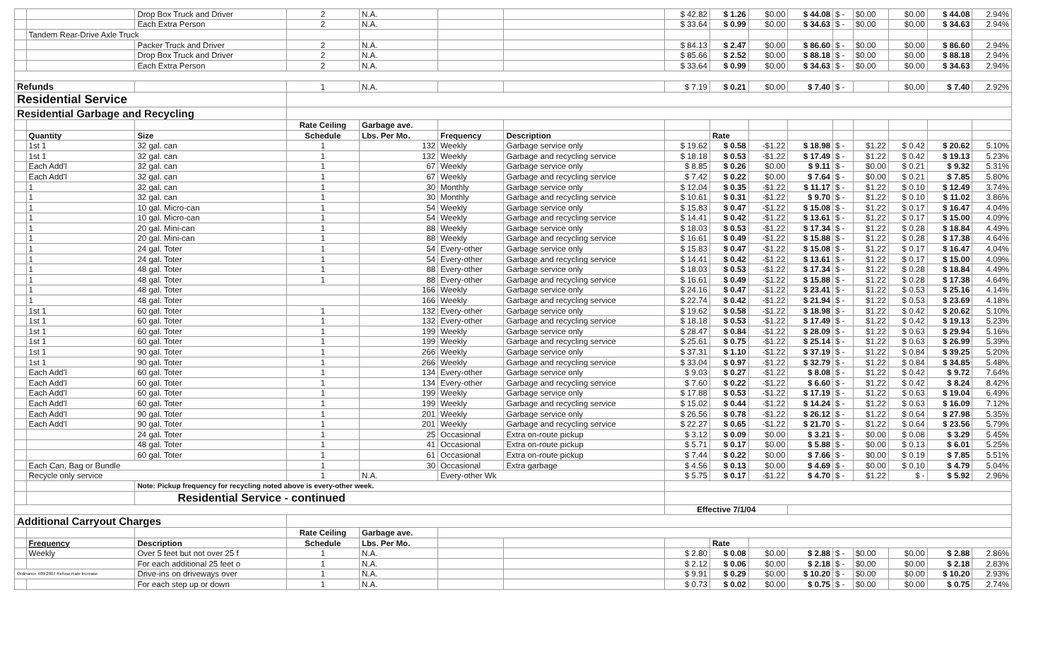| | | Drop Box Truck and Driver | 2 | N.A. | | | $ 42.82 | $ 1.26 | $0.00 | $ 44.08 | $ - | $0.00 | $0.00 | $ 44.08 | 2.94% |
| | | Each Extra Person | 2 | N.A. | | | $ 33.64 | $ 0.99 | $0.00 | $ 34.63 | $ - | $0.00 | $0.00 | $ 34.63 | 2.94% |
| | Tandem Rear-Drive Axle Truck | | | | | | | | | | | | | | |
| | | Packer Truck and Driver | 2 | N.A. | | | $ 84.13 | $ 2.47 | $0.00 | $ 86.60 | $ - | $0.00 | $0.00 | $ 86.60 | 2.94% |
| | | Drop Box Truck and Driver | 2 | N.A. | | | $ 85.66 | $ 2.52 | $0.00 | $ 88.18 | $ - | $0.00 | $0.00 | $ 88.18 | 2.94% |
| | | Each Extra Person | 2 | N.A. | | | $ 33.64 | $ 0.99 | $0.00 | $ 34.63 | $ - | $0.00 | $0.00 | $ 34.63 | 2.94% |
| Refunds | | | 1 | N.A. | | | $ 7.19 | $ 0.21 | $0.00 | $ 7.40 | $ - | | $0.00 | $ 7.40 | 2.92% |
| Residential Service | | | | | | | | | | | | | | | |
| Residential Garbage and Recycling | | | | | | | | | | | | | | | |
| | | | Rate Ceiling | Garbage ave. | | | | | | | | | | | |
| | Quantity | Size | Schedule | Lbs. Per Mo. | Frequency | Description | | Rate | | | | | | | |
| | 1st 1 | 32 gal. can | 1 | 132 | Weekly | Garbage service only | $ 19.62 | $ 0.58 | -$1.22 | $ 18.98 | $ - | $1.22 | $ 0.42 | $ 20.62 | 5.10% |
| | 1st 1 | 32 gal. can | 1 | 132 | Weekly | Garbage and recycling service | $ 18.18 | $ 0.53 | -$1.22 | $ 17.49 | $ - | $1.22 | $ 0.42 | $ 19.13 | 5.23% |
| | Each Add'l | 32 gal. can | 1 | 67 | Weekly | Garbage service only | $ 8.85 | $ 0.26 | $0.00 | $ 9.11 | $ - | $0.00 | $ 0.21 | $ 9.32 | 5.31% |
| | Each Add'l | 32 gal. can | 1 | 67 | Weekly | Garbage and recycling service | $ 7.42 | $ 0.22 | $0.00 | $ 7.64 | $ - | $0.00 | $ 0.21 | $ 7.85 | 5.80% |
| | 1 | 32 gal. can | 1 | 30 | Monthly | Garbage service only | $ 12.04 | $ 0.35 | -$1.22 | $ 11.17 | $ - | $1.22 | $ 0.10 | $ 12.49 | 3.74% |
| | 1 | 32 gal. can | 1 | 30 | Monthly | Garbage and recycling service | $ 10.61 | $ 0.31 | -$1.22 | $ 9.70 | $ - | $1.22 | $ 0.10 | $ 11.02 | 3.86% |
| | 1 | 10 gal. Micro-can | 1 | 54 | Weekly | Garbage service only | $ 15.83 | $ 0.47 | -$1.22 | $ 15.08 | $ - | $1.22 | $ 0.17 | $ 16.47 | 4.04% |
| | 1 | 10 gal. Micro-can | 1 | 54 | Weekly | Garbage and recycling service | $ 14.41 | $ 0.42 | -$1.22 | $ 13.61 | $ - | $1.22 | $ 0.17 | $ 15.00 | 4.09% |
| | 1 | 20 gal. Mini-can | 1 | 88 | Weekly | Garbage service only | $ 18.03 | $ 0.53 | -$1.22 | $ 17.34 | $ - | $1.22 | $ 0.28 | $ 18.84 | 4.49% |
| | 1 | 20 gal. Mini-can | 1 | 88 | Weekly | Garbage and recycling service | $ 16.61 | $ 0.49 | -$1.22 | $ 15.88 | $ - | $1.22 | $ 0.28 | $ 17.38 | 4.64% |
| | 1 | 24 gal. Toter | 1 | 54 | Every-other | Garbage service only | $ 15.83 | $ 0.47 | -$1.22 | $ 15.08 | $ - | $1.22 | $ 0.17 | $ 16.47 | 4.04% |
| | 1 | 24 gal. Toter | 1 | 54 | Every-other | Garbage and recycling service | $ 14.41 | $ 0.42 | -$1.22 | $ 13.61 | $ - | $1.22 | $ 0.17 | $ 15.00 | 4.09% |
| | 1 | 48 gal. Toter | 1 | 88 | Every-other | Garbage service only | $ 18.03 | $ 0.53 | -$1.22 | $ 17.34 | $ - | $1.22 | $ 0.28 | $ 18.84 | 4.49% |
| | 1 | 48 gal. Toter | 1 | 88 | Every-other | Garbage and recycling service | $ 16.61 | $ 0.49 | -$1.22 | $ 15.88 | $ - | $1.22 | $ 0.28 | $ 17.38 | 4.64% |
| | 1 | 48 gal. Toter | | 166 | Weekly | Garbage service only | $ 24.16 | $ 0.47 | -$1.22 | $ 23.41 | $ - | $1.22 | $ 0.53 | $ 25.16 | 4.14% |
| | 1 | 48 gal. Toter | | 166 | Weekly | Garbage and recycling service | $ 22.74 | $ 0.42 | -$1.22 | $ 21.94 | $ - | $1.22 | $ 0.53 | $ 23.69 | 4.18% |
| | 1st 1 | 60 gal. Toter | 1 | 132 | Every-other | Garbage service only | $ 19.62 | $ 0.58 | -$1.22 | $ 18.98 | $ - | $1.22 | $ 0.42 | $ 20.62 | 5.10% |
| | 1st 1 | 60 gal. Toter | 1 | 132 | Every-other | Garbage and recycling service | $ 18.18 | $ 0.53 | -$1.22 | $ 17.49 | $ - | $1.22 | $ 0.42 | $ 19.13 | 5.23% |
| | 1st 1 | 60 gal. Toter | 1 | 199 | Weekly | Garbage service only | $ 28.47 | $ 0.84 | -$1.22 | $ 28.09 | $ - | $1.22 | $ 0.63 | $ 29.94 | 5.16% |
| | 1st 1 | 60 gal. Toter | 1 | 199 | Weekly | Garbage and recycling service | $ 25.61 | $ 0.75 | -$1.22 | $ 25.14 | $ - | $1.22 | $ 0.63 | $ 26.99 | 5.39% |
| | 1st 1 | 90 gal. Toter | 1 | 266 | Weekly | Garbage service only | $ 37.31 | $ 1.10 | -$1.22 | $ 37.19 | $ - | $1.22 | $ 0.84 | $ 39.25 | 5.20% |
| | 1st 1 | 90 gal. Toter | 1 | 266 | Weekly | Garbage and recycling service | $ 33.04 | $ 0.97 | -$1.22 | $ 32.79 | $ - | $1.22 | $ 0.84 | $ 34.85 | 5.48% |
| | Each Add'l | 60 gal. Toter | 1 | 134 | Every-other | Garbage service only | $ 9.03 | $ 0.27 | -$1.22 | $ 8.08 | $ - | $1.22 | $ 0.42 | $ 9.72 | 7.64% |
| | Each Add'l | 60 gal. Toter | 1 | 134 | Every-other | Garbage and recycling service | $ 7.60 | $ 0.22 | -$1.22 | $ 6.60 | $ - | $1.22 | $ 0.42 | $ 8.24 | 8.42% |
| | Each Add'l | 60 gal. Toter | 1 | 199 | Weekly | Garbage service only | $ 17.88 | $ 0.53 | -$1.22 | $ 17.19 | $ - | $1.22 | $ 0.63 | $ 19.04 | 6.49% |
| | Each Add'l | 60 gal. Toter | 1 | 199 | Weekly | Garbage and recycling service | $ 15.02 | $ 0.44 | -$1.22 | $ 14.24 | $ - | $1.22 | $ 0.63 | $ 16.09 | 7.12% |
| | Each Add'l | 90 gal. Toter | 1 | 201 | Weekly | Garbage service only | $ 26.56 | $ 0.78 | -$1.22 | $ 26.12 | $ - | $1.22 | $ 0.64 | $ 27.98 | 5.35% |
| | Each Add'l | 90 gal. Toter | 1 | 201 | Weekly | Garbage and recycling service | $ 22.27 | $ 0.65 | -$1.22 | $ 21.70 | $ - | $1.22 | $ 0.64 | $ 23.56 | 5.79% |
| | | 24 gal. Toter | 1 | 25 | Occasional | Extra on-route pickup | $ 3.12 | $ 0.09 | $0.00 | $ 3.21 | $ - | $0.00 | $ 0.08 | $ 3.29 | 5.45% |
| | | 48 gal. Toter | 1 | 41 | Occasional | Extra on-route pickup | $ 5.71 | $ 0.17 | $0.00 | $ 5.88 | $ - | $0.00 | $ 0.13 | $ 6.01 | 5.25% |
| | | 60 gal. Toter | 1 | 61 | Occasional | Extra on-route pickup | $ 7.44 | $ 0.22 | $0.00 | $ 7.66 | $ - | $0.00 | $ 0.19 | $ 7.85 | 5.51% |
| | Each Can, Bag or Bundle | | 1 | 30 | Occasional | Extra garbage | $ 4.56 | $ 0.13 | $0.00 | $ 4.69 | $ - | $0.00 | $ 0.10 | $ 4.79 | 5.04% |
| | Recycle only service | | 1 | N.A. | Every-other Wk | | $ 5.75 | $ 0.17 | -$1.22 | $ 4.70 | $ - | $1.22 | $ - | $ 5.92 | 2.96% |
| | | Note: Pickup frequency for recycling noted above is every-other week. | | | | | | | | | | | | | |
| | | Residential Service - continued | | | | | | | | | | | | | |
| | | | | | | | Effective 7/1/04 | | | | | | | | |
| Additional Carryout Charges | | | | | | | | | | | | | | | |
| | | | Rate Ceiling | Garbage ave. | | | | | | | | | | | |
| | Frequency | Description | Schedule | Lbs. Per Mo. | | | | Rate | | | | | | | |
| | Weekly | Over 5 feet but not over 25 f | 1 | N.A. | | | $ 2.80 | $ 0.08 | $0.00 | $ 2.88 | $ - | $0.00 | $0.00 | $ 2.88 | 2.86% |
| | | For each additional 25 feet o | 1 | N.A. | | | $ 2.12 | $ 0.06 | $0.00 | $ 2.18 | $ - | $0.00 | $0.00 | $ 2.18 | 2.83% |
| Ordinance 489-2007 Refuse Rate Increase | | Drive-ins on driveways over | 1 | N.A. | | | $ 9.91 | $ 0.29 | $0.00 | $ 10.20 | $ - | $0.00 | $0.00 | $ 10.20 | 2.93% |
| | | For each step up or down | 1 | N.A. | | | $ 0.73 | $ 0.02 | $0.00 | $ 0.75 | $ - | $0.00 | $0.00 | $ 0.75 | 2.74% |